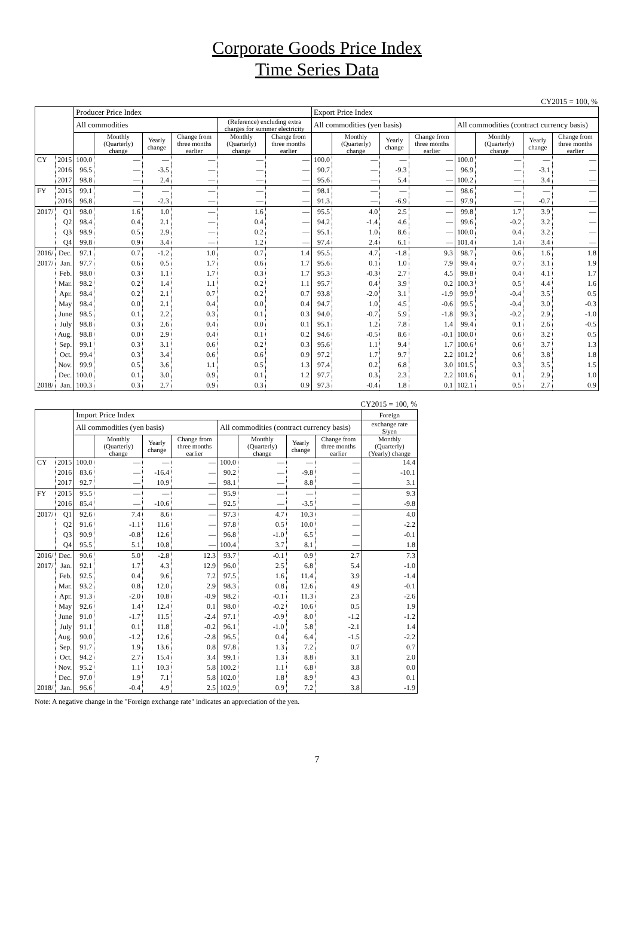Corporate Goods Price Index
Time Series Data
CY2015 = 100, %
| | | Producer Price Index | | | | | | Export Price Index | | | | | | | |
| --- | --- | --- | --- | --- | --- | --- | --- | --- | --- | --- | --- | --- | --- | --- | --- |
| | | All commodities | | | | (Reference) excluding extra charges for summer electricity | | All commodities (yen basis) | | | | All commodities (contract currency basis) | | | |
| | | | Monthly (Quarterly) change | Yearly change | Change from three months earlier | Monthly (Quarterly) change | Change from three months earlier | | Monthly (Quarterly) change | Yearly change | Change from three months earlier | | Monthly (Quarterly) change | Yearly change | Change from three months earlier |
| CY | 2015 | 100.0 | — | — | — | — | — | 100.0 | — | — | — | 100.0 | — | — | — |
| | 2016 | 96.5 | — | -3.5 | — | — | — | 90.7 | — | -9.3 | — | 96.9 | — | -3.1 | — |
| | 2017 | 98.8 | — | 2.4 | — | — | — | 95.6 | — | 5.4 | — | 100.2 | — | 3.4 | — |
| FY | 2015 | 99.1 | — | — | — | — | — | 98.1 | — | — | — | 98.6 | — | — | — |
| | 2016 | 96.8 | — | -2.3 | — | — | — | 91.3 | — | -6.9 | — | 97.9 | — | -0.7 | — |
| 2017/ | Q1 | 98.0 | 1.6 | 1.0 | — | 1.6 | — | 95.5 | 4.0 | 2.5 | — | 99.8 | 1.7 | 3.9 | — |
| | Q2 | 98.4 | 0.4 | 2.1 | — | 0.4 | — | 94.2 | -1.4 | 4.6 | — | 99.6 | -0.2 | 3.2 | — |
| | Q3 | 98.9 | 0.5 | 2.9 | — | 0.2 | — | 95.1 | 1.0 | 8.6 | — | 100.0 | 0.4 | 3.2 | — |
| | Q4 | 99.8 | 0.9 | 3.4 | — | 1.2 | — | 97.4 | 2.4 | 6.1 | — | 101.4 | 1.4 | 3.4 | — |
| 2016/ | Dec. | 97.1 | 0.7 | -1.2 | 1.0 | 0.7 | 1.4 | 95.5 | 4.7 | -1.8 | 9.3 | 98.7 | 0.6 | 1.6 | 1.8 |
| 2017/ | Jan. | 97.7 | 0.6 | 0.5 | 1.7 | 0.6 | 1.7 | 95.6 | 0.1 | 1.0 | 7.9 | 99.4 | 0.7 | 3.1 | 1.9 |
| | Feb. | 98.0 | 0.3 | 1.1 | 1.7 | 0.3 | 1.7 | 95.3 | -0.3 | 2.7 | 4.5 | 99.8 | 0.4 | 4.1 | 1.7 |
| | Mar. | 98.2 | 0.2 | 1.4 | 1.1 | 0.2 | 1.1 | 95.7 | 0.4 | 3.9 | 0.2 | 100.3 | 0.5 | 4.4 | 1.6 |
| | Apr. | 98.4 | 0.2 | 2.1 | 0.7 | 0.2 | 0.7 | 93.8 | -2.0 | 3.1 | -1.9 | 99.9 | -0.4 | 3.5 | 0.5 |
| | May | 98.4 | 0.0 | 2.1 | 0.4 | 0.0 | 0.4 | 94.7 | 1.0 | 4.5 | -0.6 | 99.5 | -0.4 | 3.0 | -0.3 |
| | June | 98.5 | 0.1 | 2.2 | 0.3 | 0.1 | 0.3 | 94.0 | -0.7 | 5.9 | -1.8 | 99.3 | -0.2 | 2.9 | -1.0 |
| | July | 98.8 | 0.3 | 2.6 | 0.4 | 0.0 | 0.1 | 95.1 | 1.2 | 7.8 | 1.4 | 99.4 | 0.1 | 2.6 | -0.5 |
| | Aug. | 98.8 | 0.0 | 2.9 | 0.4 | 0.1 | 0.2 | 94.6 | -0.5 | 8.6 | -0.1 | 100.0 | 0.6 | 3.2 | 0.5 |
| | Sep. | 99.1 | 0.3 | 3.1 | 0.6 | 0.2 | 0.3 | 95.6 | 1.1 | 9.4 | 1.7 | 100.6 | 0.6 | 3.7 | 1.3 |
| | Oct. | 99.4 | 0.3 | 3.4 | 0.6 | 0.6 | 0.9 | 97.2 | 1.7 | 9.7 | 2.2 | 101.2 | 0.6 | 3.8 | 1.8 |
| | Nov. | 99.9 | 0.5 | 3.6 | 1.1 | 0.5 | 1.3 | 97.4 | 0.2 | 6.8 | 3.0 | 101.5 | 0.3 | 3.5 | 1.5 |
| | Dec. | 100.0 | 0.1 | 3.0 | 0.9 | 0.1 | 1.2 | 97.7 | 0.3 | 2.3 | 2.2 | 101.6 | 0.1 | 2.9 | 1.0 |
| 2018/ | Jan. | 100.3 | 0.3 | 2.7 | 0.9 | 0.3 | 0.9 | 97.3 | -0.4 | 1.8 | 0.1 | 102.1 | 0.5 | 2.7 | 0.9 |
CY2015 = 100, %
| | | Import Price Index | | | | | | | | Foreign |
| --- | --- | --- | --- | --- | --- | --- | --- | --- | --- | --- |
| | | All commodities (yen basis) | | | | All commodities (contract currency basis) | | | | exchange rate $/yen |
| | | | Monthly (Quarterly) change | Yearly change | Change from three months earlier | | Monthly (Quarterly) change | Yearly change | Change from three months earlier | Monthly (Quarterly) (Yearly) change |
| CY | 2015 | 100.0 | — | — | — | 100.0 | — | — | — | 14.4 |
| | 2016 | 83.6 | — | -16.4 | — | 90.2 | — | -9.8 | — | -10.1 |
| | 2017 | 92.7 | — | 10.9 | — | 98.1 | — | 8.8 | — | 3.1 |
| FY | 2015 | 95.5 | — | — | — | 95.9 | — | — | — | 9.3 |
| | 2016 | 85.4 | — | -10.6 | — | 92.5 | — | -3.5 | — | -9.8 |
| 2017/ | Q1 | 92.6 | 7.4 | 8.6 | — | 97.3 | 4.7 | 10.3 | — | 4.0 |
| | Q2 | 91.6 | -1.1 | 11.6 | — | 97.8 | 0.5 | 10.0 | — | -2.2 |
| | Q3 | 90.9 | -0.8 | 12.6 | — | 96.8 | -1.0 | 6.5 | — | -0.1 |
| | Q4 | 95.5 | 5.1 | 10.8 | — | 100.4 | 3.7 | 8.1 | — | 1.8 |
| 2016/ | Dec. | 90.6 | 5.0 | -2.8 | 12.3 | 93.7 | -0.1 | 0.9 | 2.7 | 7.3 |
| 2017/ | Jan. | 92.1 | 1.7 | 4.3 | 12.9 | 96.0 | 2.5 | 6.8 | 5.4 | -1.0 |
| | Feb. | 92.5 | 0.4 | 9.6 | 7.2 | 97.5 | 1.6 | 11.4 | 3.9 | -1.4 |
| | Mar. | 93.2 | 0.8 | 12.0 | 2.9 | 98.3 | 0.8 | 12.6 | 4.9 | -0.1 |
| | Apr. | 91.3 | -2.0 | 10.8 | -0.9 | 98.2 | -0.1 | 11.3 | 2.3 | -2.6 |
| | May | 92.6 | 1.4 | 12.4 | 0.1 | 98.0 | -0.2 | 10.6 | 0.5 | 1.9 |
| | June | 91.0 | -1.7 | 11.5 | -2.4 | 97.1 | -0.9 | 8.0 | -1.2 | -1.2 |
| | July | 91.1 | 0.1 | 11.8 | -0.2 | 96.1 | -1.0 | 5.8 | -2.1 | 1.4 |
| | Aug. | 90.0 | -1.2 | 12.6 | -2.8 | 96.5 | 0.4 | 6.4 | -1.5 | -2.2 |
| | Sep. | 91.7 | 1.9 | 13.6 | 0.8 | 97.8 | 1.3 | 7.2 | 0.7 | 0.7 |
| | Oct. | 94.2 | 2.7 | 15.4 | 3.4 | 99.1 | 1.3 | 8.8 | 3.1 | 2.0 |
| | Nov. | 95.2 | 1.1 | 10.3 | 5.8 | 100.2 | 1.1 | 6.8 | 3.8 | 0.0 |
| | Dec. | 97.0 | 1.9 | 7.1 | 5.8 | 102.0 | 1.8 | 8.9 | 4.3 | 0.1 |
| 2018/ | Jan. | 96.6 | -0.4 | 4.9 | 2.5 | 102.9 | 0.9 | 7.2 | 3.8 | -1.9 |
Note: A negative change in the "Foreign exchange rate" indicates an appreciation of the yen.
7